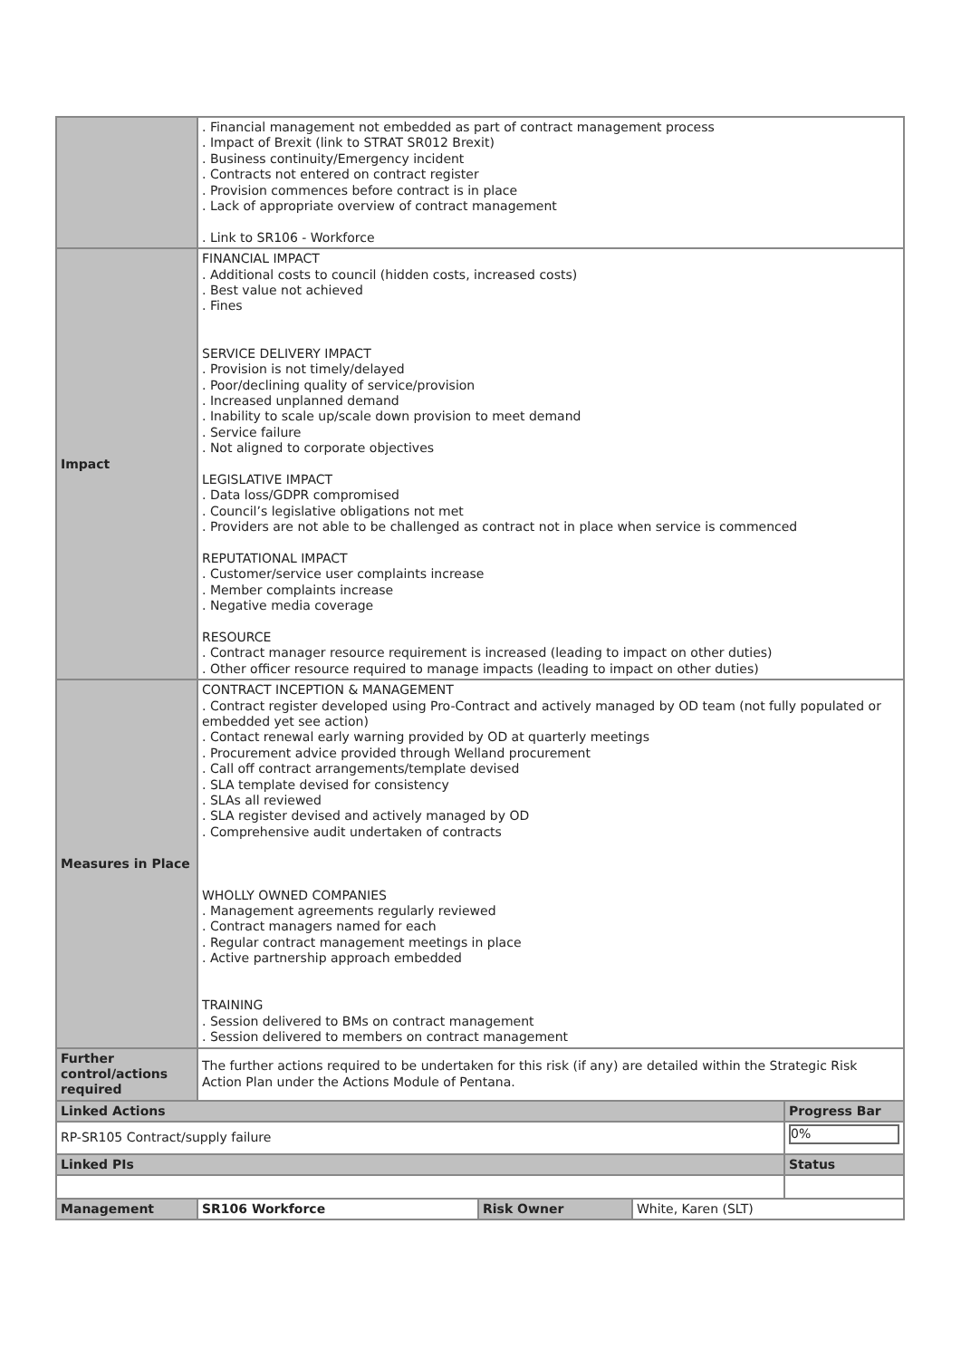| | . Financial management not embedded as part of contract management process . Impact of Brexit (link to STRAT SR012 Brexit) . Business continuity/Emergency incident . Contracts not entered on contract register . Provision commences before contract is in place . Lack of appropriate overview of contract management . Link to SR106 - Workforce | | | |
| Impact | FINANCIAL IMPACT . Additional costs to council (hidden costs, increased costs) . Best value not achieved . Fines SERVICE DELIVERY IMPACT . Provision is not timely/delayed . Poor/declining quality of service/provision . Increased unplanned demand . Inability to scale up/scale down provision to meet demand . Service failure . Not aligned to corporate objectives LEGISLATIVE IMPACT . Data loss/GDPR compromised . Council’s legislative obligations not met . Providers are not able to be challenged as contract not in place when service is commenced REPUTATIONAL IMPACT . Customer/service user complaints increase . Member complaints increase . Negative media coverage RESOURCE . Contract manager resource requirement is increased (leading to impact on other duties) . Other officer resource required to manage impacts (leading to impact on other duties) | | | |
| Measures in Place | CONTRACT INCEPTION & MANAGEMENT . Contract register developed using Pro-Contract and actively managed by OD team (not fully populated or embedded yet see action) . Contact renewal early warning provided by OD at quarterly meetings . Procurement advice provided through Welland procurement . Call off contract arrangements/template devised . SLA template devised for consistency . SLAs all reviewed . SLA register devised and actively managed by OD . Comprehensive audit undertaken of contracts WHOLLY OWNED COMPANIES . Management agreements regularly reviewed . Contract managers named for each . Regular contract management meetings in place . Active partnership approach embedded TRAINING . Session delivered to BMs on contract management . Session delivered to members on contract management | | | |
| Further control/actions required | The further actions required to be undertaken for this risk (if any) are detailed within the Strategic Risk Action Plan under the Actions Module of Pentana. | | | |
| Linked Actions | | | | Progress Bar |
| RP-SR105 Contract/supply failure | | | | 0% |
| Linked PIs | | | | Status |
| Management | SR106 Workforce | Risk Owner | White, Karen (SLT) | |